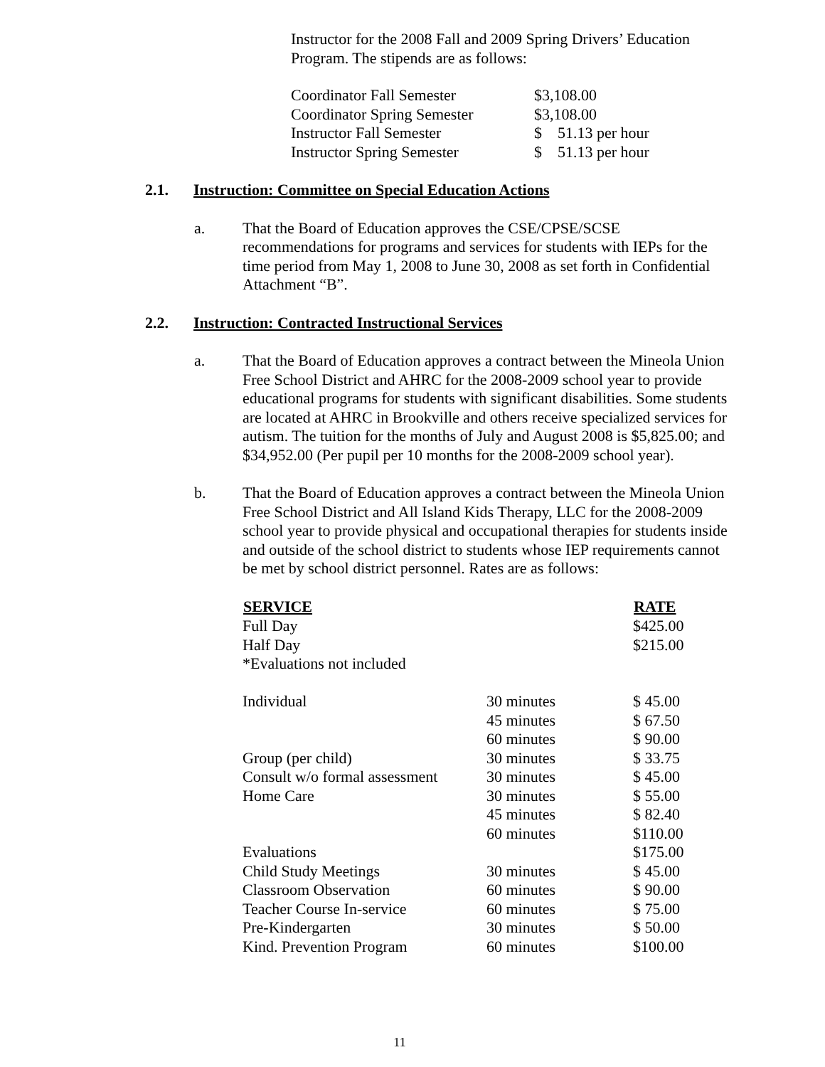Instructor for the 2008 Fall and 2009 Spring Drivers’ Education Program. The stipends are as follows:
| Coordinator Fall Semester | $3,108.00 |
| Coordinator Spring Semester | $3,108.00 |
| Instructor Fall Semester | $ 51.13 per hour |
| Instructor Spring Semester | $ 51.13 per hour |
2.1. Instruction: Committee on Special Education Actions
a. That the Board of Education approves the CSE/CPSE/SCSE recommendations for programs and services for students with IEPs for the time period from May 1, 2008 to June 30, 2008 as set forth in Confidential Attachment “B”.
2.2. Instruction: Contracted Instructional Services
a. That the Board of Education approves a contract between the Mineola Union Free School District and AHRC for the 2008-2009 school year to provide educational programs for students with significant disabilities. Some students are located at AHRC in Brookville and others receive specialized services for autism. The tuition for the months of July and August 2008 is $5,825.00; and $34,952.00 (Per pupil per 10 months for the 2008-2009 school year).
b. That the Board of Education approves a contract between the Mineola Union Free School District and All Island Kids Therapy, LLC for the 2008-2009 school year to provide physical and occupational therapies for students inside and outside of the school district to students whose IEP requirements cannot be met by school district personnel. Rates are as follows:
| SERVICE | | RATE |
| --- | --- | --- |
| Full Day | | $425.00 |
| Half Day | | $215.00 |
| *Evaluations not included | | |
| Individual | 30 minutes | $ 45.00 |
| | 45 minutes | $ 67.50 |
| | 60 minutes | $ 90.00 |
| Group (per child) | 30 minutes | $ 33.75 |
| Consult w/o formal assessment | 30 minutes | $ 45.00 |
| Home Care | 30 minutes | $ 55.00 |
| | 45 minutes | $ 82.40 |
| | 60 minutes | $110.00 |
| Evaluations | | $175.00 |
| Child Study Meetings | 30 minutes | $ 45.00 |
| Classroom Observation | 60 minutes | $ 90.00 |
| Teacher Course In-service | 60 minutes | $ 75.00 |
| Pre-Kindergarten | 30 minutes | $ 50.00 |
| Kind. Prevention Program | 60 minutes | $100.00 |
11